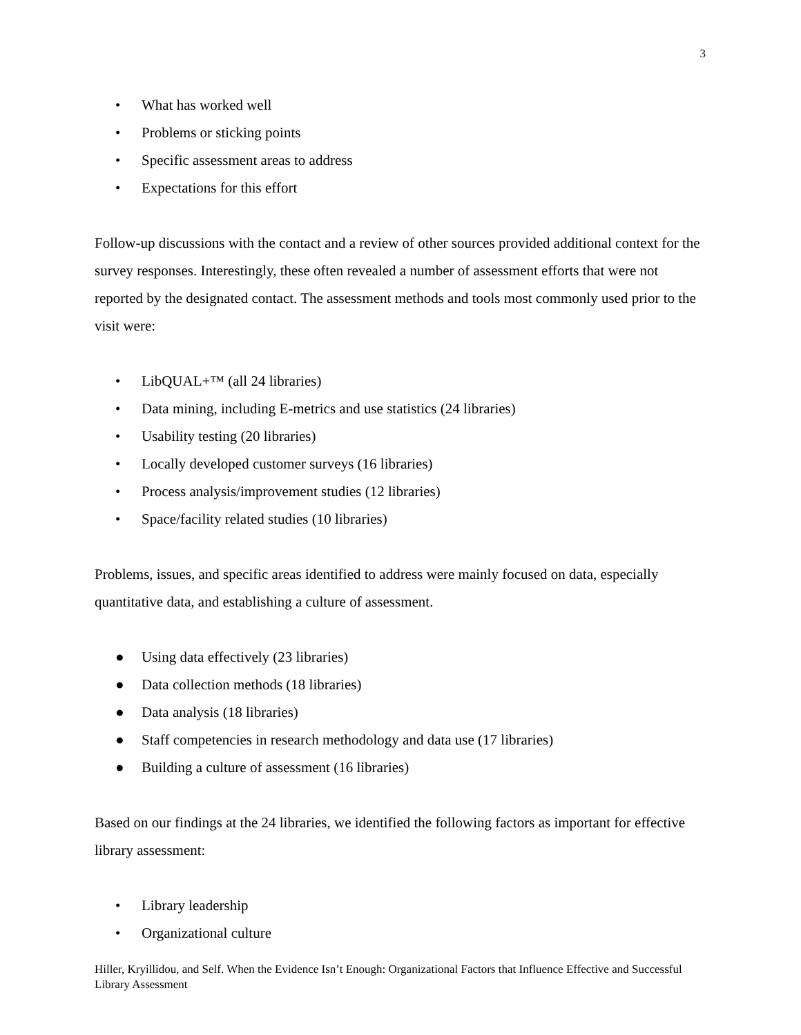3
• What has worked well
• Problems or sticking points
• Specific assessment areas to address
• Expectations for this effort
Follow-up discussions with the contact and a review of other sources provided additional context for the survey responses. Interestingly, these often revealed a number of assessment efforts that were not reported by the designated contact. The assessment methods and tools most commonly used prior to the visit were:
• LibQUAL+™ (all 24 libraries)
• Data mining, including E-metrics and use statistics (24 libraries)
• Usability testing (20 libraries)
• Locally developed customer surveys (16 libraries)
• Process analysis/improvement studies (12 libraries)
• Space/facility related studies (10 libraries)
Problems, issues, and specific areas identified to address were mainly focused on data, especially quantitative data, and establishing a culture of assessment.
● Using data effectively (23 libraries)
● Data collection methods (18 libraries)
● Data analysis (18 libraries)
● Staff competencies in research methodology and data use (17 libraries)
● Building a culture of assessment (16 libraries)
Based on our findings at the 24 libraries, we identified the following factors as important for effective library assessment:
• Library leadership
• Organizational culture
Hiller, Kryillidou, and Self. When the Evidence Isn’t Enough: Organizational Factors that Influence Effective and Successful Library Assessment